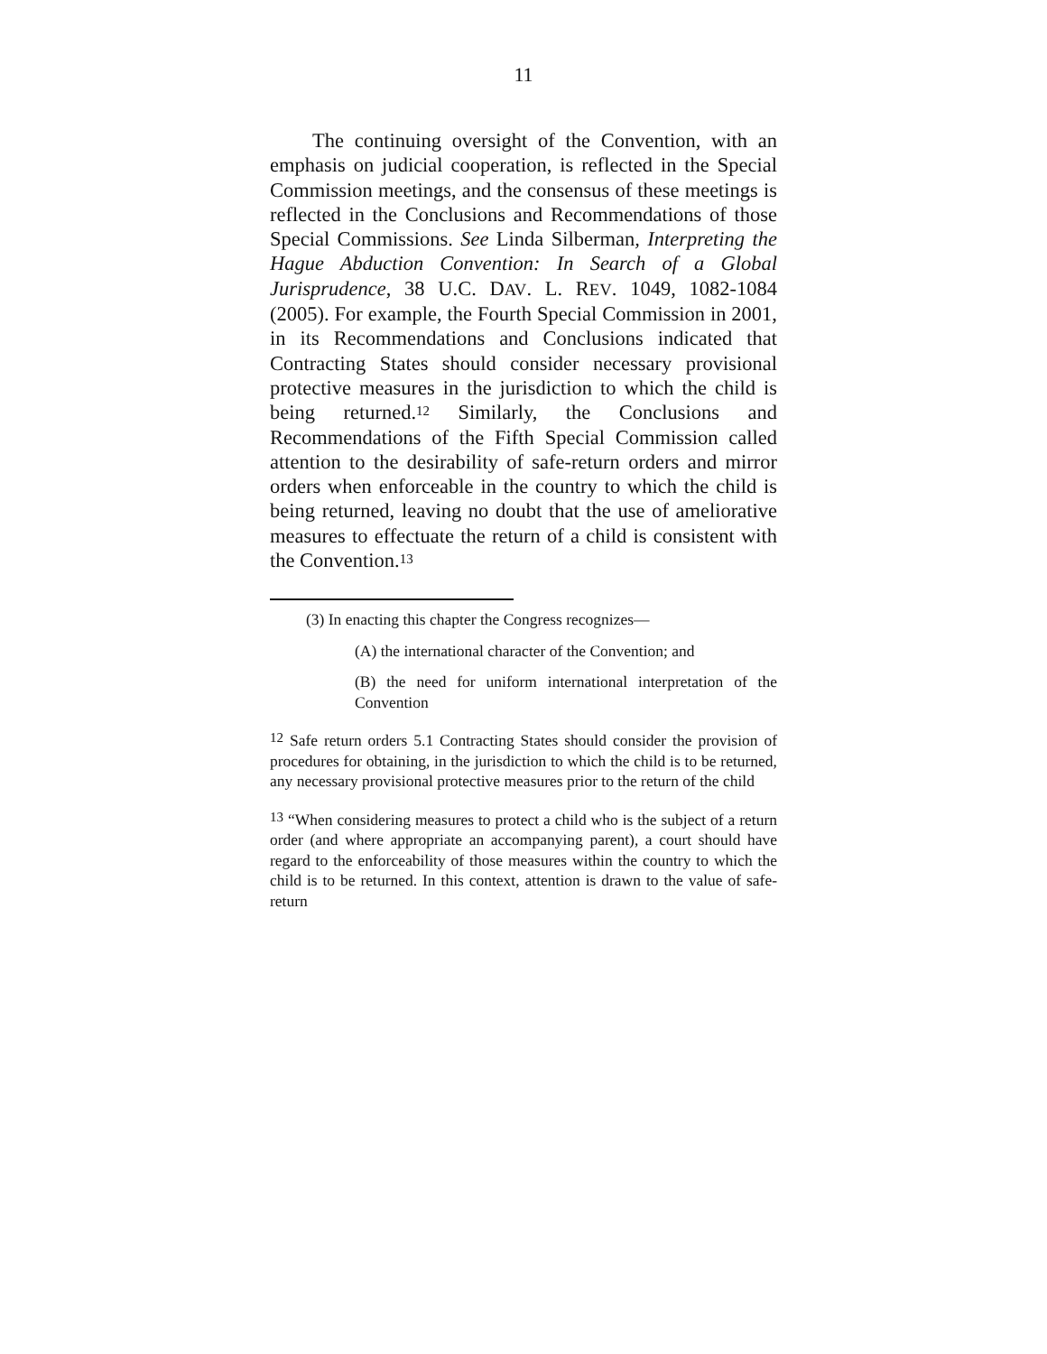11
The continuing oversight of the Convention, with an emphasis on judicial cooperation, is reflected in the Special Commission meetings, and the consensus of these meetings is reflected in the Conclusions and Recommendations of those Special Commissions. See Linda Silberman, Interpreting the Hague Abduction Convention: In Search of a Global Jurisprudence, 38 U.C. DAV. L. REV. 1049, 1082-1084 (2005). For example, the Fourth Special Commission in 2001, in its Recommendations and Conclusions indicated that Contracting States should consider necessary provisional protective measures in the jurisdiction to which the child is being returned.<sup>12</sup> Similarly, the Conclusions and Recommendations of the Fifth Special Commission called attention to the desirability of safe-return orders and mirror orders when enforceable in the country to which the child is being returned, leaving no doubt that the use of ameliorative measures to effectuate the return of a child is consistent with the Convention.<sup>13</sup>
(3) In enacting this chapter the Congress recognizes—
(A) the international character of the Convention; and
(B) the need for uniform international interpretation of the Convention
<sup>12</sup> Safe return orders 5.1 Contracting States should consider the provision of procedures for obtaining, in the jurisdiction to which the child is to be returned, any necessary provisional protective measures prior to the return of the child
<sup>13</sup> “When considering measures to protect a child who is the subject of a return order (and where appropriate an accompanying parent), a court should have regard to the enforceability of those measures within the country to which the child is to be returned. In this context, attention is drawn to the value of safe-return